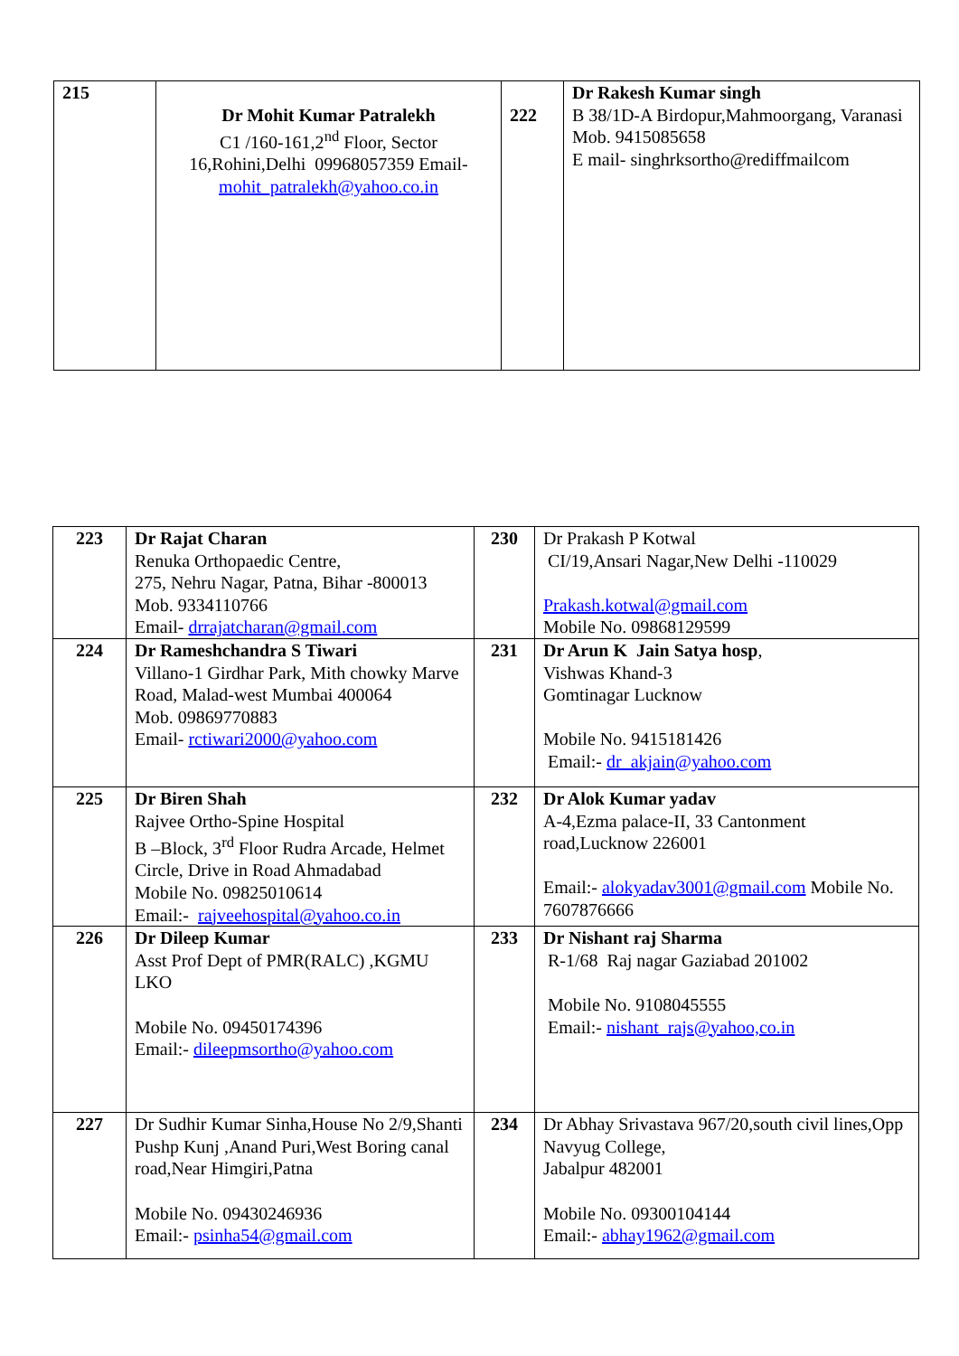| 215 | Dr Mohit Kumar Patralekh C1 /160-161,2<sup>nd</sup> Floor, Sector 16,Rohini,Delhi 09968057359 Email- mohit_patralekh@yahoo.co.in | 222 | Dr Rakesh Kumar singh B 38/1D-A Birdopur,Mahmoorgang, Varanasi Mob. 9415085658 E mail- singhrksortho@rediffmailcom |
| 223 | Dr Rajat Charan Renuka Orthopaedic Centre, 275, Nehru Nagar, Patna, Bihar -800013 Mob. 9334110766 Email- drrajatcharan@gmail.com | 230 | Dr Prakash P Kotwal CI/19,Ansari Nagar,New Delhi -110029 Prakash.kotwal@gmail.com Mobile No. 09868129599 |
| 224 | Dr Rameshchandra S Tiwari Villano-1 Girdhar Park, Mith chowky Marve Road, Malad-west Mumbai 400064 Mob. 09869770883 Email- rctiwari2000@yahoo.com | 231 | Dr Arun K Jain Satya hosp , Vishwas Khand-3 Gomtinagar Lucknow Mobile No. 9415181426 Email:- dr_akjain@yahoo.com |
| 225 | Dr Biren Shah Rajvee Ortho-Spine Hospital B –Block, 3<sup>rd</sup> Floor Rudra Arcade, Helmet Circle, Drive in Road Ahmadabad Mobile No. 09825010614 Email:- rajveehospital@yahoo.co.in | 232 | Dr Alok Kumar yadav A-4,Ezma palace-II, 33 Cantonment road,Lucknow 226001 Email:- alokyadav3001@gmail.com Mobile No. 7607876666 |
| 226 | Dr Dileep Kumar Asst Prof Dept of PMR(RALC) ,KGMU LKO Mobile No. 09450174396 Email:- dileepmsortho@yahoo.com | 233 | Dr Nishant raj Sharma R-1/68 Raj nagar Gaziabad 201002 Mobile No. 9108045555 Email:- nishant_rajs@yahoo,co.in |
| 227 | Dr Sudhir Kumar Sinha,House No 2/9,Shanti Pushp Kunj ,Anand Puri,West Boring canal road,Near Himgiri,Patna Mobile No. 09430246936 Email:- psinha54@gmail.com | 234 | Dr Abhay Srivastava 967/20,south civil lines,Opp Navyug College, Jabalpur 482001 Mobile No. 09300104144 Email:- abhay1962@gmail.com |